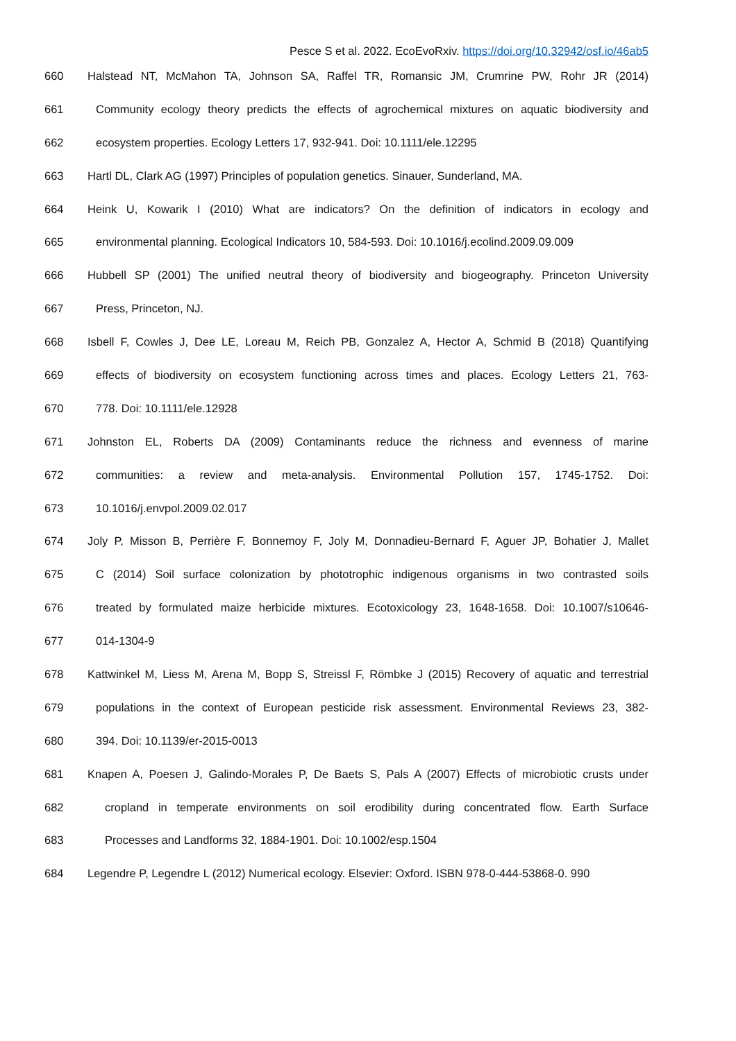Pesce S et al. 2022. EcoEvoRxiv. https://doi.org/10.32942/osf.io/46ab5
660 Halstead NT, McMahon TA, Johnson SA, Raffel TR, Romansic JM, Crumrine PW, Rohr JR (2014)
661 Community ecology theory predicts the effects of agrochemical mixtures on aquatic biodiversity and
662 ecosystem properties. Ecology Letters 17, 932-941. Doi: 10.1111/ele.12295
663 Hartl DL, Clark AG (1997) Principles of population genetics. Sinauer, Sunderland, MA.
664 Heink U, Kowarik I (2010) What are indicators? On the definition of indicators in ecology and
665 environmental planning. Ecological Indicators 10, 584-593. Doi: 10.1016/j.ecolind.2009.09.009
666 Hubbell SP (2001) The unified neutral theory of biodiversity and biogeography. Princeton University
667 Press, Princeton, NJ.
668 Isbell F, Cowles J, Dee LE, Loreau M, Reich PB, Gonzalez A, Hector A, Schmid B (2018) Quantifying
669 effects of biodiversity on ecosystem functioning across times and places. Ecology Letters 21, 763-
670 778. Doi: 10.1111/ele.12928
671 Johnston EL, Roberts DA (2009) Contaminants reduce the richness and evenness of marine
672 communities: a review and meta-analysis. Environmental Pollution 157, 1745-1752. Doi:
673 10.1016/j.envpol.2009.02.017
674 Joly P, Misson B, Perrière F, Bonnemoy F, Joly M, Donnadieu-Bernard F, Aguer JP, Bohatier J, Mallet
675 C (2014) Soil surface colonization by phototrophic indigenous organisms in two contrasted soils
676 treated by formulated maize herbicide mixtures. Ecotoxicology 23, 1648-1658. Doi: 10.1007/s10646-
677 014-1304-9
678 Kattwinkel M, Liess M, Arena M, Bopp S, Streissl F, Römbke J (2015) Recovery of aquatic and terrestrial
679 populations in the context of European pesticide risk assessment. Environmental Reviews 23, 382-
680 394. Doi: 10.1139/er-2015-0013
681 Knapen A, Poesen J, Galindo-Morales P, De Baets S, Pals A (2007) Effects of microbiotic crusts under
682 cropland in temperate environments on soil erodibility during concentrated flow. Earth Surface
683 Processes and Landforms 32, 1884-1901. Doi: 10.1002/esp.1504
684 Legendre P, Legendre L (2012) Numerical ecology. Elsevier: Oxford. ISBN 978-0-444-53868-0. 990